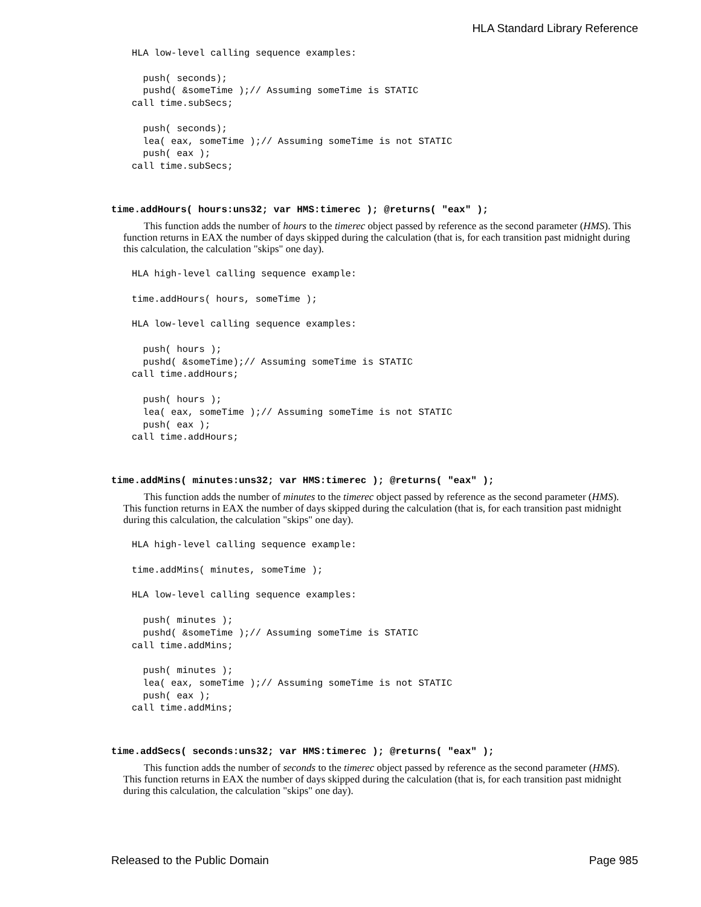HLA Standard Library Reference
HLA low-level calling sequence examples:

  push( seconds);
  pushd( &someTime );// Assuming someTime is STATIC
call time.subSecs;

  push( seconds);
  lea( eax, someTime );// Assuming someTime is not STATIC
  push( eax );
call time.subSecs;
time.addHours( hours:uns32; var HMS:timerec ); @returns( "eax" );
This function adds the number of hours to the timerec object passed by reference as the second parameter (HMS). This function returns in EAX the number of days skipped during the calculation (that is, for each transition past midnight during this calculation, the calculation "skips" one day).
HLA high-level calling sequence example:

time.addHours( hours, someTime );

HLA low-level calling sequence examples:

  push( hours );
  pushd( &someTime);// Assuming someTime is STATIC
call time.addHours;

  push( hours );
  lea( eax, someTime );// Assuming someTime is not STATIC
  push( eax );
call time.addHours;
time.addMins( minutes:uns32; var HMS:timerec ); @returns( "eax" );
This function adds the number of minutes to the timerec object passed by reference as the second parameter (HMS). This function returns in EAX the number of days skipped during the calculation (that is, for each transition past midnight during this calculation, the calculation "skips" one day).
HLA high-level calling sequence example:

time.addMins( minutes, someTime );

HLA low-level calling sequence examples:

  push( minutes );
  pushd( &someTime );// Assuming someTime is STATIC
call time.addMins;

  push( minutes );
  lea( eax, someTime );// Assuming someTime is not STATIC
  push( eax );
call time.addMins;
time.addSecs( seconds:uns32; var HMS:timerec ); @returns( "eax" );
This function adds the number of seconds to the timerec object passed by reference as the second parameter (HMS). This function returns in EAX the number of days skipped during the calculation (that is, for each transition past midnight during this calculation, the calculation "skips" one day).
Released to the Public Domain Page 985